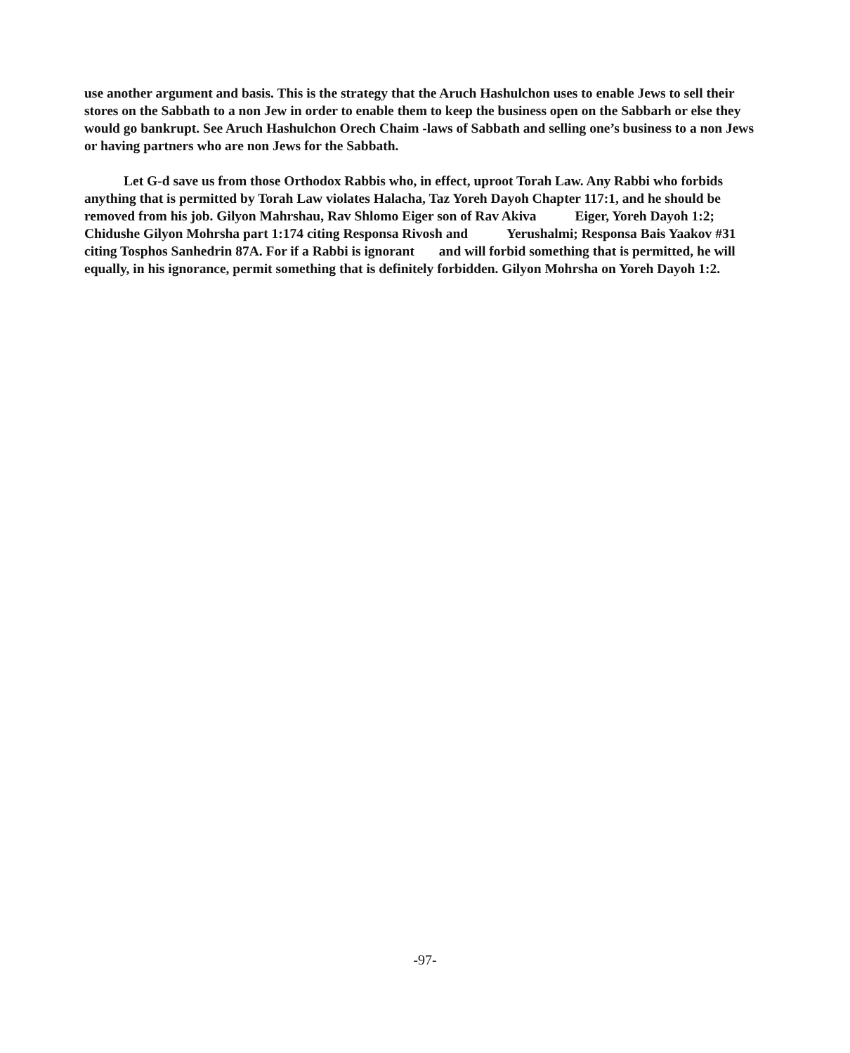use another argument and basis. This is the strategy that the Aruch Hashulchon uses to enable Jews to sell their stores on the Sabbath to a non Jew in order to enable them to keep the business open on the Sabbarh or else they would go bankrupt. See Aruch Hashulchon Orech Chaim -laws of Sabbath and selling one’s business to a non Jews or having partners who are non Jews for the Sabbath.
Let G-d save us from those Orthodox Rabbis who, in effect, uproot Torah Law. Any Rabbi who forbids anything that is permitted by Torah Law violates Halacha, Taz Yoreh Dayoh Chapter 117:1, and he should be removed from his job. Gilyon Mahrshau, Rav Shlomo Eiger son of Rav Akiva Eiger, Yoreh Dayoh 1:2; Chidushe Gilyon Mohrsha part 1:174 citing Responsa Rivosh and Yerushalmi; Responsa Bais Yaakov #31 citing Tosphos Sanhedrin 87A. For if a Rabbi is ignorant and will forbid something that is permitted, he will equally, in his ignorance, permit something that is definitely forbidden. Gilyon Mohrsha on Yoreh Dayoh 1:2.
-97-